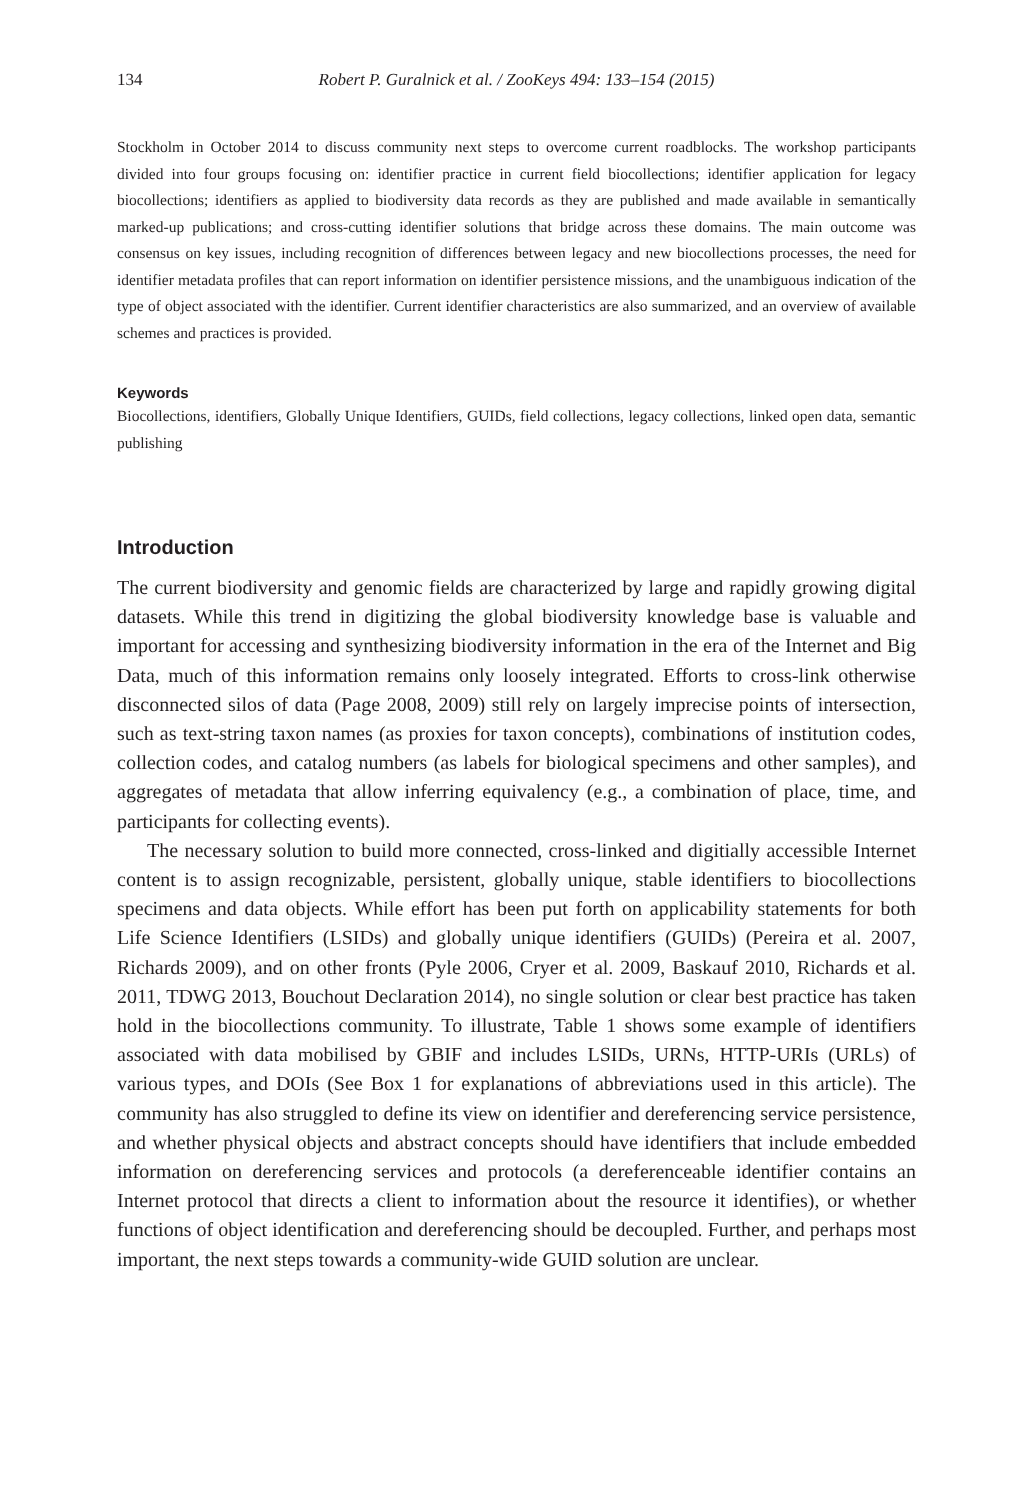134 Robert P. Guralnick et al. / ZooKeys 494: 133–154 (2015)
Stockholm in October 2014 to discuss community next steps to overcome current roadblocks. The workshop participants divided into four groups focusing on: identifier practice in current field biocollections; identifier application for legacy biocollections; identifiers as applied to biodiversity data records as they are published and made available in semantically marked-up publications; and cross-cutting identifier solutions that bridge across these domains. The main outcome was consensus on key issues, including recognition of differences between legacy and new biocollections processes, the need for identifier metadata profiles that can report information on identifier persistence missions, and the unambiguous indication of the type of object associated with the identifier. Current identifier characteristics are also summarized, and an overview of available schemes and practices is provided.
Keywords
Biocollections, identifiers, Globally Unique Identifiers, GUIDs, field collections, legacy collections, linked open data, semantic publishing
Introduction
The current biodiversity and genomic fields are characterized by large and rapidly growing digital datasets. While this trend in digitizing the global biodiversity knowledge base is valuable and important for accessing and synthesizing biodiversity information in the era of the Internet and Big Data, much of this information remains only loosely integrated. Efforts to cross-link otherwise disconnected silos of data (Page 2008, 2009) still rely on largely imprecise points of intersection, such as text-string taxon names (as proxies for taxon concepts), combinations of institution codes, collection codes, and catalog numbers (as labels for biological specimens and other samples), and aggregates of metadata that allow inferring equivalency (e.g., a combination of place, time, and participants for collecting events).
The necessary solution to build more connected, cross-linked and digitially accessible Internet content is to assign recognizable, persistent, globally unique, stable identifiers to biocollections specimens and data objects. While effort has been put forth on applicability statements for both Life Science Identifiers (LSIDs) and globally unique identifiers (GUIDs) (Pereira et al. 2007, Richards 2009), and on other fronts (Pyle 2006, Cryer et al. 2009, Baskauf 2010, Richards et al. 2011, TDWG 2013, Bouchout Declaration 2014), no single solution or clear best practice has taken hold in the biocollections community. To illustrate, Table 1 shows some example of identifiers associated with data mobilised by GBIF and includes LSIDs, URNs, HTTP-URIs (URLs) of various types, and DOIs (See Box 1 for explanations of abbreviations used in this article). The community has also struggled to define its view on identifier and dereferencing service persistence, and whether physical objects and abstract concepts should have identifiers that include embedded information on dereferencing services and protocols (a dereferenceable identifier contains an Internet protocol that directs a client to information about the resource it identifies), or whether functions of object identification and dereferencing should be decoupled. Further, and perhaps most important, the next steps towards a community-wide GUID solution are unclear.